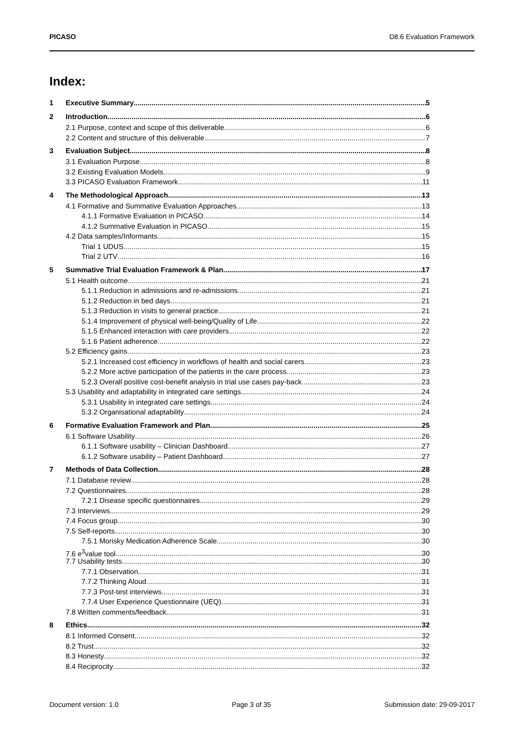PICASO D8.6 Evaluation Framework
Index:
1 Executive Summary 5
2 Introduction 6
2.1 Purpose, context and scope of this deliverable 6
2.2 Content and structure of this deliverable 7
3 Evaluation Subject 8
3.1 Evaluation Purpose 8
3.2 Existing Evaluation Models 9
3.3 PICASO Evaluation Framework 11
4 The Methodological Approach 13
4.1 Formative and Summative Evaluation Approaches 13
4.1.1 Formative Evaluation in PICASO 14
4.1.2 Summative Evaluation in PICASO 15
4.2 Data samples/Informants 15
Trial 1 UDUS 15
Trial 2 UTV 16
5 Summative Trial Evaluation Framework & Plan 17
5.1 Health outcome 21
5.1.1 Reduction in admissions and re-admissions 21
5.1.2 Reduction in bed days 21
5.1.3 Reduction in visits to general practice 21
5.1.4 Improvement of physical well-being/Quality of Life 22
5.1.5 Enhanced interaction with care providers 22
5.1.6 Patient adherence 22
5.2 Efficiency gains 23
5.2.1 Increased cost efficiency in workflows of health and social carers 23
5.2.2 More active participation of the patients in the care process 23
5.2.3 Overall positive cost-benefit analysis in trial use cases pay-back 23
5.3 Usability and adaptability in integrated care settings 24
5.3.1 Usability in integrated care settings 24
5.3.2 Organisational adaptability 24
6 Formative Evaluation Framework and Plan 25
6.1 Software Usability 26
6.1.1 Software usability – Clinician Dashboard 27
6.1.2 Software usability – Patient Dashboard 27
7 Methods of Data Collection 28
7.1 Database review 28
7.2 Questionnaires 28
7.2.1 Disease specific questionnaires 29
7.3 Interviews 29
7.4 Focus group 30
7.5 Self-reports 30
7.5.1 Morisky Medication Adherence Scale 30
7.6 e<sup>3</sup>value tool 30
7.7 Usability tests 30
7.7.1 Observation 31
7.7.2 Thinking Aloud 31
7.7.3 Post-test interviews 31
7.7.4 User Experience Questionnaire (UEQ) 31
7.8 Written comments/feedback 31
8 Ethics 32
8.1 Informed Consent 32
8.2 Trust 32
8.3 Honesty 32
8.4 Reciprocity 32
Document version: 1.0 Page 3 of 35 Submission date: 29-09-2017